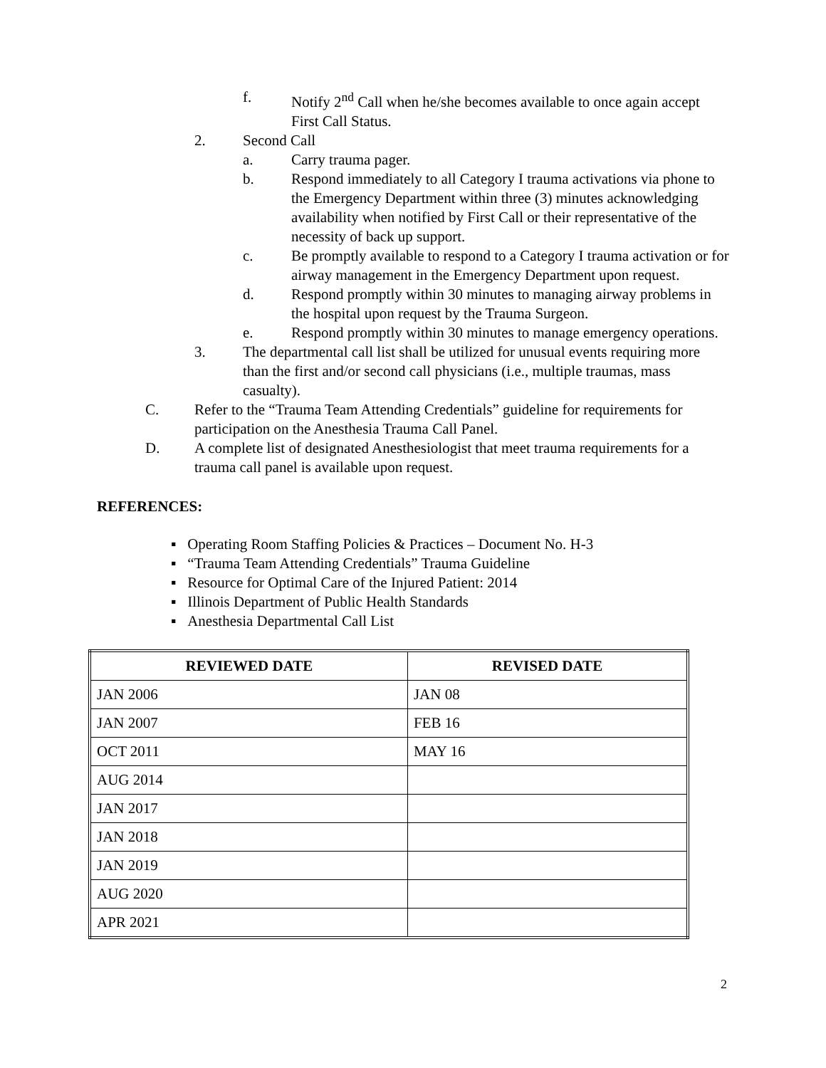f. Notify 2<sup>nd</sup> Call when he/she becomes available to once again accept First Call Status.
2. Second Call
a. Carry trauma pager.
b. Respond immediately to all Category I trauma activations via phone to the Emergency Department within three (3) minutes acknowledging availability when notified by First Call or their representative of the necessity of back up support.
c. Be promptly available to respond to a Category I trauma activation or for airway management in the Emergency Department upon request.
d. Respond promptly within 30 minutes to managing airway problems in the hospital upon request by the Trauma Surgeon.
e. Respond promptly within 30 minutes to manage emergency operations.
3. The departmental call list shall be utilized for unusual events requiring more than the first and/or second call physicians (i.e., multiple traumas, mass casualty).
C. Refer to the “Trauma Team Attending Credentials” guideline for requirements for participation on the Anesthesia Trauma Call Panel.
D. A complete list of designated Anesthesiologist that meet trauma requirements for a trauma call panel is available upon request.
REFERENCES:
▪ Operating Room Staffing Policies & Practices – Document No. H-3
▪ “Trauma Team Attending Credentials” Trauma Guideline
▪ Resource for Optimal Care of the Injured Patient: 2014
▪ Illinois Department of Public Health Standards
▪ Anesthesia Departmental Call List
| REVIEWED DATE | REVISED DATE |
| --- | --- |
| JAN 2006 | JAN 08 |
| JAN 2007 | FEB 16 |
| OCT 2011 | MAY 16 |
| AUG 2014 | |
| JAN 2017 | |
| JAN 2018 | |
| JAN 2019 | |
| AUG 2020 | |
| APR 2021 | |
2